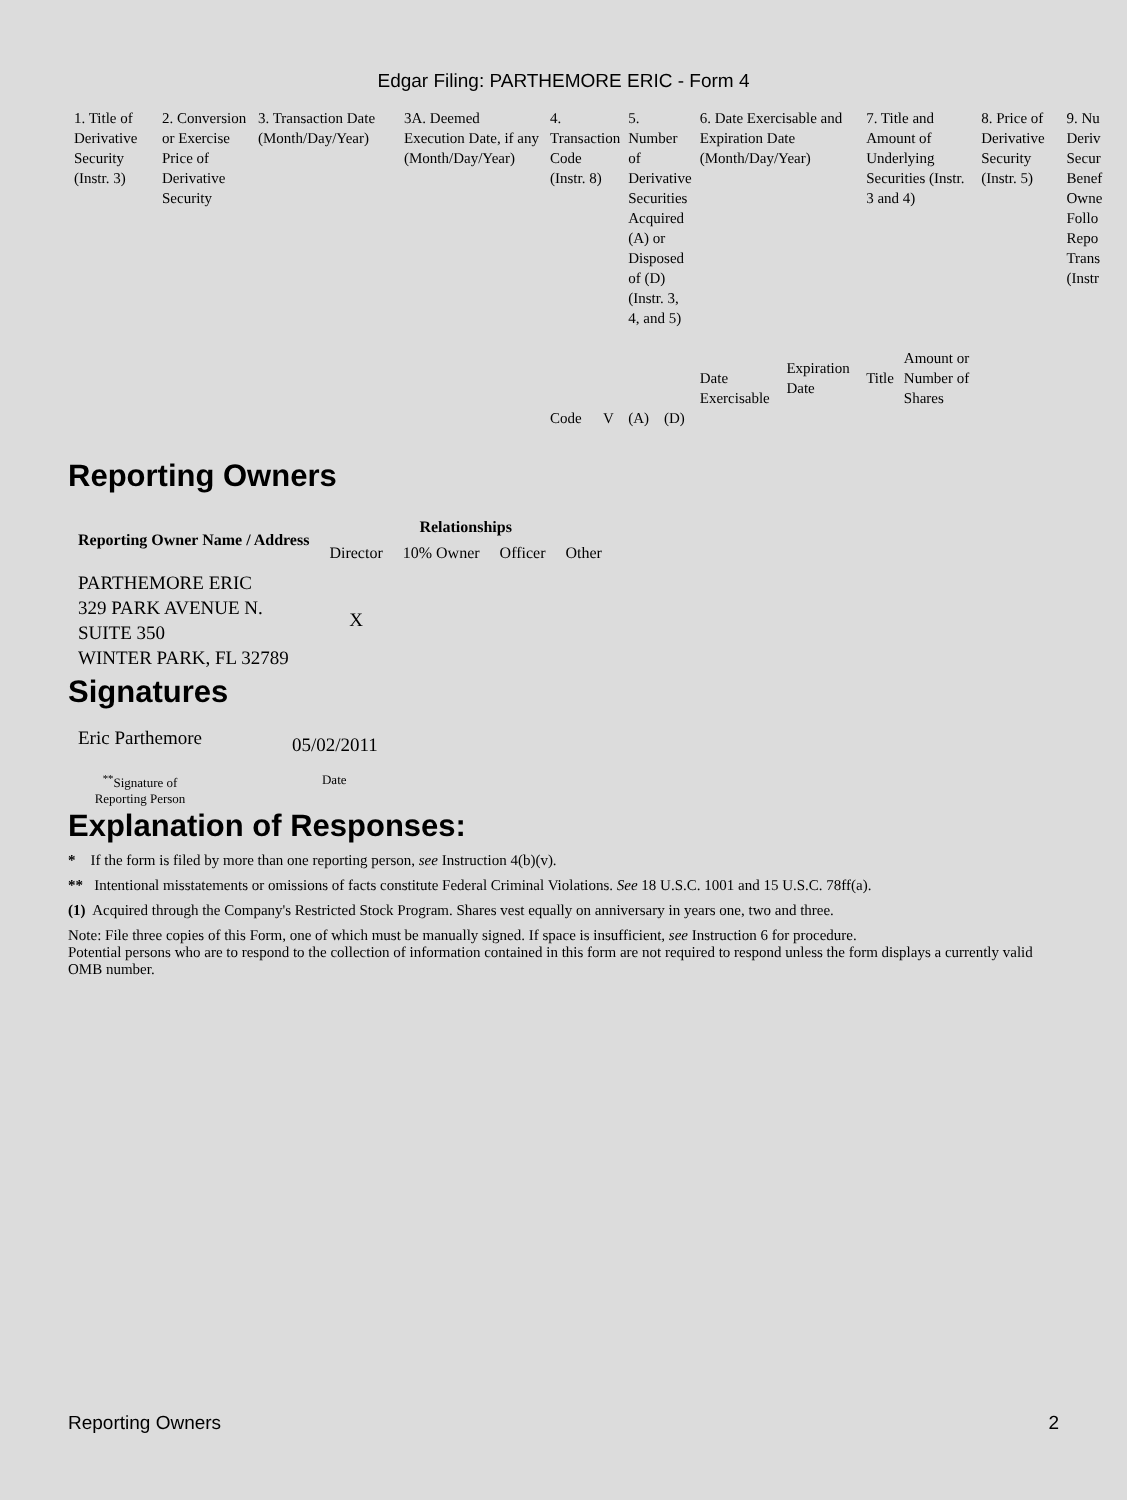Edgar Filing: PARTHEMORE ERIC - Form 4
| 1. Title of Derivative Security (Instr. 3) | 2. Conversion or Exercise Price of Derivative Security | 3. Transaction Date (Month/Day/Year) | 3A. Deemed Execution Date, if any (Month/Day/Year) | 4. Transaction Code (Instr. 8) | | 5. Number of Derivative Securities Acquired (A) or Disposed of (D) (Instr. 3, 4, and 5) | | 6. Date Exercisable and Expiration Date (Month/Day/Year) | | 7. Title and Amount of Underlying Securities (Instr. 3 and 4) | | 8. Price of Derivative Security (Instr. 5) | 9. Nu Deriv Secur Benef Owne Follo Repo Trans (Instr |
| | | | | Code | V | (A) | (D) | Date Exercisable | Expiration Date | Title | Amount or Number of Shares | | |
Reporting Owners
| Reporting Owner Name / Address | Relationships | | | |
| --- | --- | --- | --- | --- |
| | Director | 10% Owner | Officer | Other |
| PARTHEMORE ERIC 329 PARK AVENUE N. SUITE 350 WINTER PARK, FL 32789 | X | | | |
Signatures
| Eric Parthemore | 05/02/2011 |
| <sup>**</sup> Signature of Reporting Person | Date |
Explanation of Responses:
* If the form is filed by more than one reporting person, see Instruction 4(b)(v).
** Intentional misstatements or omissions of facts constitute Federal Criminal Violations. See 18 U.S.C. 1001 and 15 U.S.C. 78ff(a).
(1) Acquired through the Company's Restricted Stock Program. Shares vest equally on anniversary in years one, two and three.
Note: File three copies of this Form, one of which must be manually signed. If space is insufficient, see Instruction 6 for procedure.
Potential persons who are to respond to the collection of information contained in this form are not required to respond unless the form displays a currently valid OMB number.
Reporting Owners 2